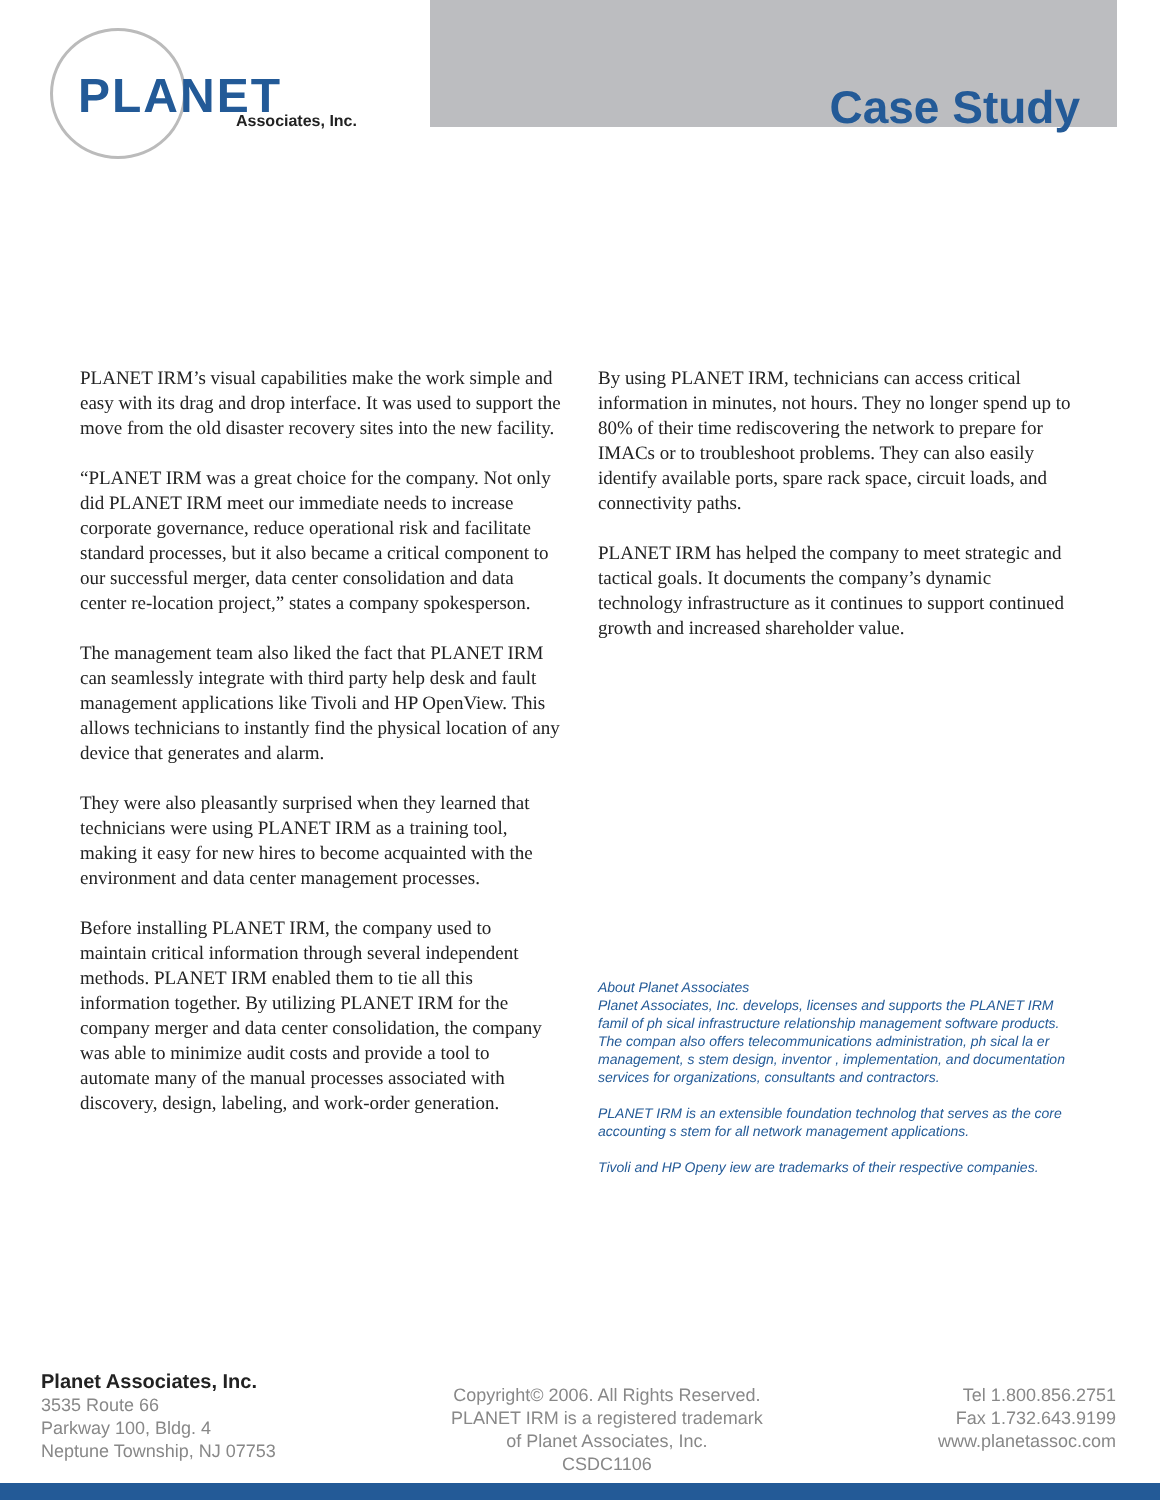PLANET Associates, Inc.
Case Study
PLANET IRM’s visual capabilities make the work simple and easy with its drag and drop interface. It was used to support the move from the old disaster recovery sites into the new facility.
“PLANET IRM was a great choice for the company. Not only did PLANET IRM meet our immediate needs to increase corporate governance, reduce operational risk and facilitate standard processes, but it also became a critical component to our successful merger, data center consolidation and data center re-location project,” states a company spokesperson.
The management team also liked the fact that PLANET IRM can seamlessly integrate with third party help desk and fault management applications like Tivoli and HP OpenView. This allows technicians to instantly find the physical location of any device that generates and alarm.
They were also pleasantly surprised when they learned that technicians were using PLANET IRM as a training tool, making it easy for new hires to become acquainted with the environment and data center management processes.
Before installing PLANET IRM, the company used to maintain critical information through several independent methods. PLANET IRM enabled them to tie all this information together. By utilizing PLANET IRM for the company merger and data center consolidation, the company was able to minimize audit costs and provide a tool to automate many of the manual processes associated with discovery, design, labeling, and work-order generation.
By using PLANET IRM, technicians can access critical information in minutes, not hours. They no longer spend up to 80% of their time rediscovering the network to prepare for IMACs or to troubleshoot problems. They can also easily identify available ports, spare rack space, circuit loads, and connectivity paths.
PLANET IRM has helped the company to meet strategic and tactical goals. It documents the company’s dynamic technology infrastructure as it continues to support continued growth and increased shareholder value.
About Planet Associates
Planet Associates, Inc. develops, licenses and supports the PLANET IRM famil of ph sical infrastructure relationship management software products. The compan also offers telecommunications administration, ph sical la er management, s stem design, inventor , implementation, and documentation services for organizations, consultants and contractors.
PLANET IRM is an extensible foundation technolog that serves as the core accounting s stem for all network management applications.
Tivoli and HP Openy iew are trademarks of their respective companies.
Planet Associates, Inc.
3535 Route 66
Parkway 100, Bldg. 4
Neptune Township, NJ 07753
Copyright© 2006. All Rights Reserved.
PLANET IRM is a registered trademark
of Planet Associates, Inc.
CSDC1106
Tel 1.800.856.2751
Fax 1.732.643.9199
www.planetassoc.com